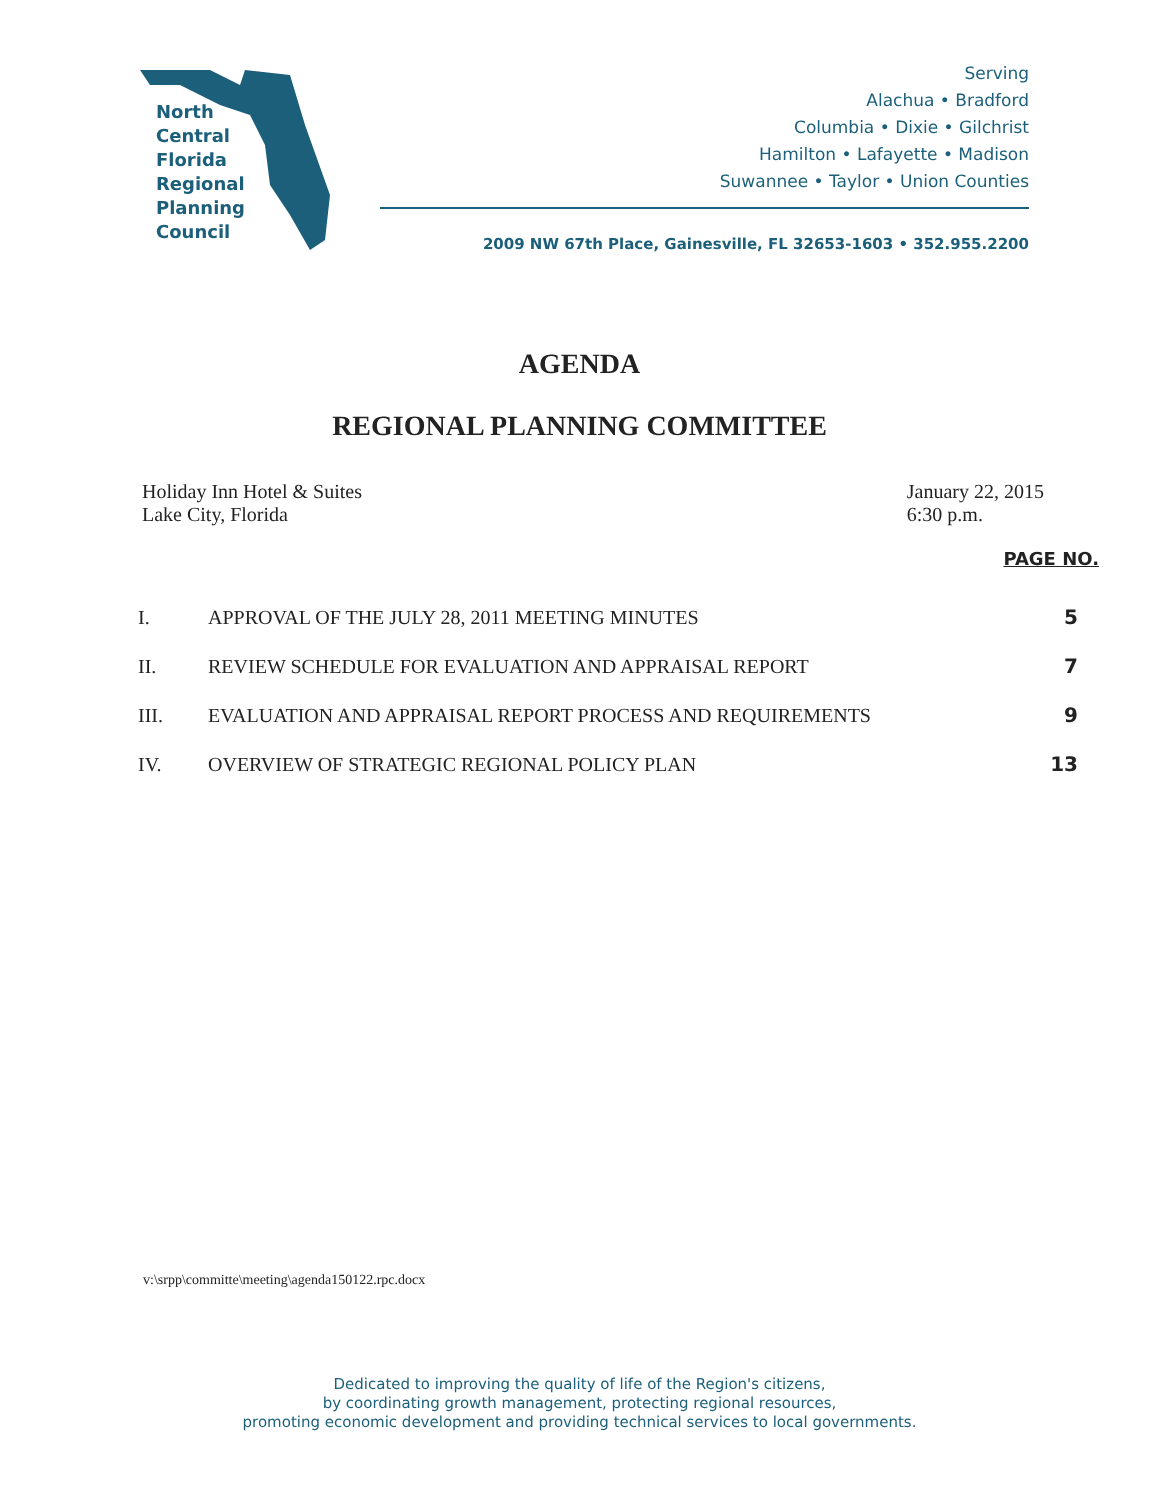North
Central
Florida
Regional
Planning
Council
Serving
Alachua • Bradford
Columbia • Dixie • Gilchrist
Hamilton • Lafayette • Madison
Suwannee • Taylor • Union Counties
2009 NW 67th Place, Gainesville, FL 32653-1603 • 352.955.2200
AGENDA
REGIONAL PLANNING COMMITTEE
Holiday Inn Hotel & Suites
Lake City, Florida
January 22, 2015
6:30 p.m.
PAGE NO.
| I. | APPROVAL OF THE JULY 28, 2011 MEETING MINUTES | 5 |
| II. | REVIEW SCHEDULE FOR EVALUATION AND APPRAISAL REPORT | 7 |
| III. | EVALUATION AND APPRAISAL REPORT PROCESS AND REQUIREMENTS | 9 |
| IV. | OVERVIEW OF STRATEGIC REGIONAL POLICY PLAN | 13 |
v:\srpp\committe\meeting\agenda150122.rpc.docx
Dedicated to improving the quality of life of the Region's citizens,
by coordinating growth management, protecting regional resources,
promoting economic development and providing technical services to local governments.